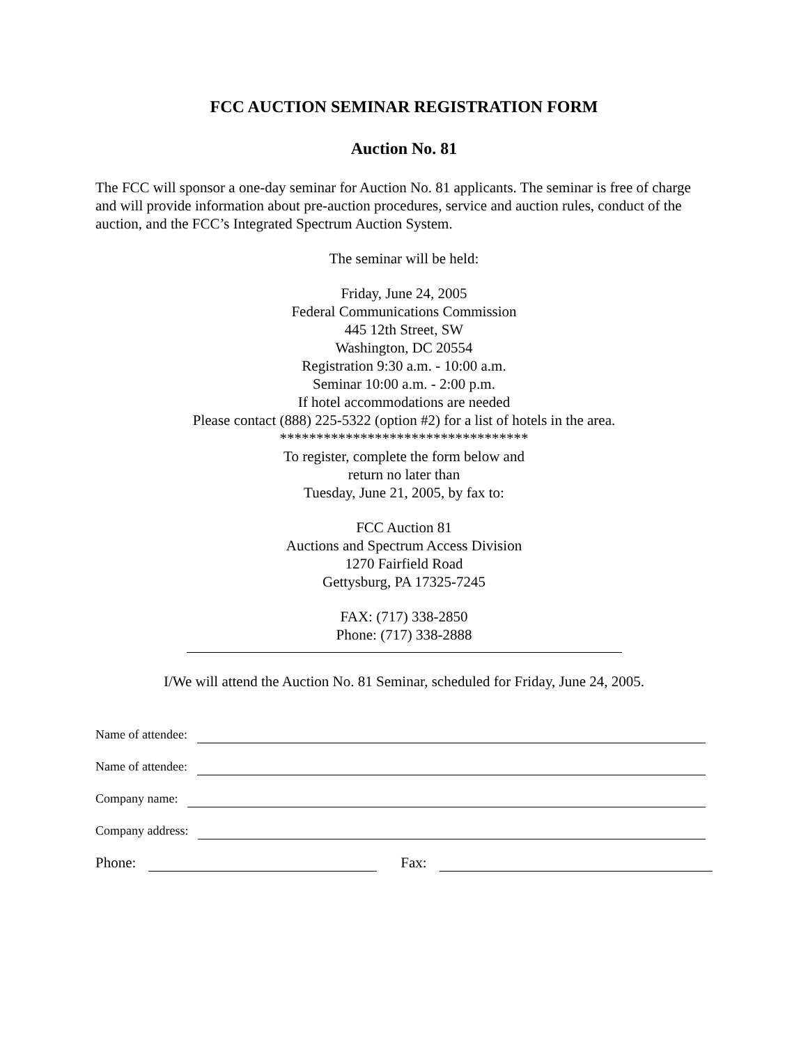FCC AUCTION SEMINAR REGISTRATION FORM
Auction No. 81
The FCC will sponsor a one-day seminar for Auction No. 81 applicants. The seminar is free of charge and will provide information about pre-auction procedures, service and auction rules, conduct of the auction, and the FCC’s Integrated Spectrum Auction System.
The seminar will be held:
Friday, June 24, 2005
Federal Communications Commission
445 12th Street, SW
Washington, DC 20554
Registration 9:30 a.m. - 10:00 a.m.
Seminar 10:00 a.m. - 2:00 p.m.
If hotel accommodations are needed
Please contact (888) 225-5322 (option #2) for a list of hotels in the area.
**********************************
To register, complete the form below and
return no later than
Tuesday, June 21, 2005, by fax to:
FCC Auction 81
Auctions and Spectrum Access Division
1270 Fairfield Road
Gettysburg, PA 17325-7245
FAX: (717) 338-2850
Phone: (717) 338-2888
I/We will attend the Auction No. 81 Seminar, scheduled for Friday, June 24, 2005.
Name of attendee:
Name of attendee:
Company name:
Company address:
Phone: Fax: